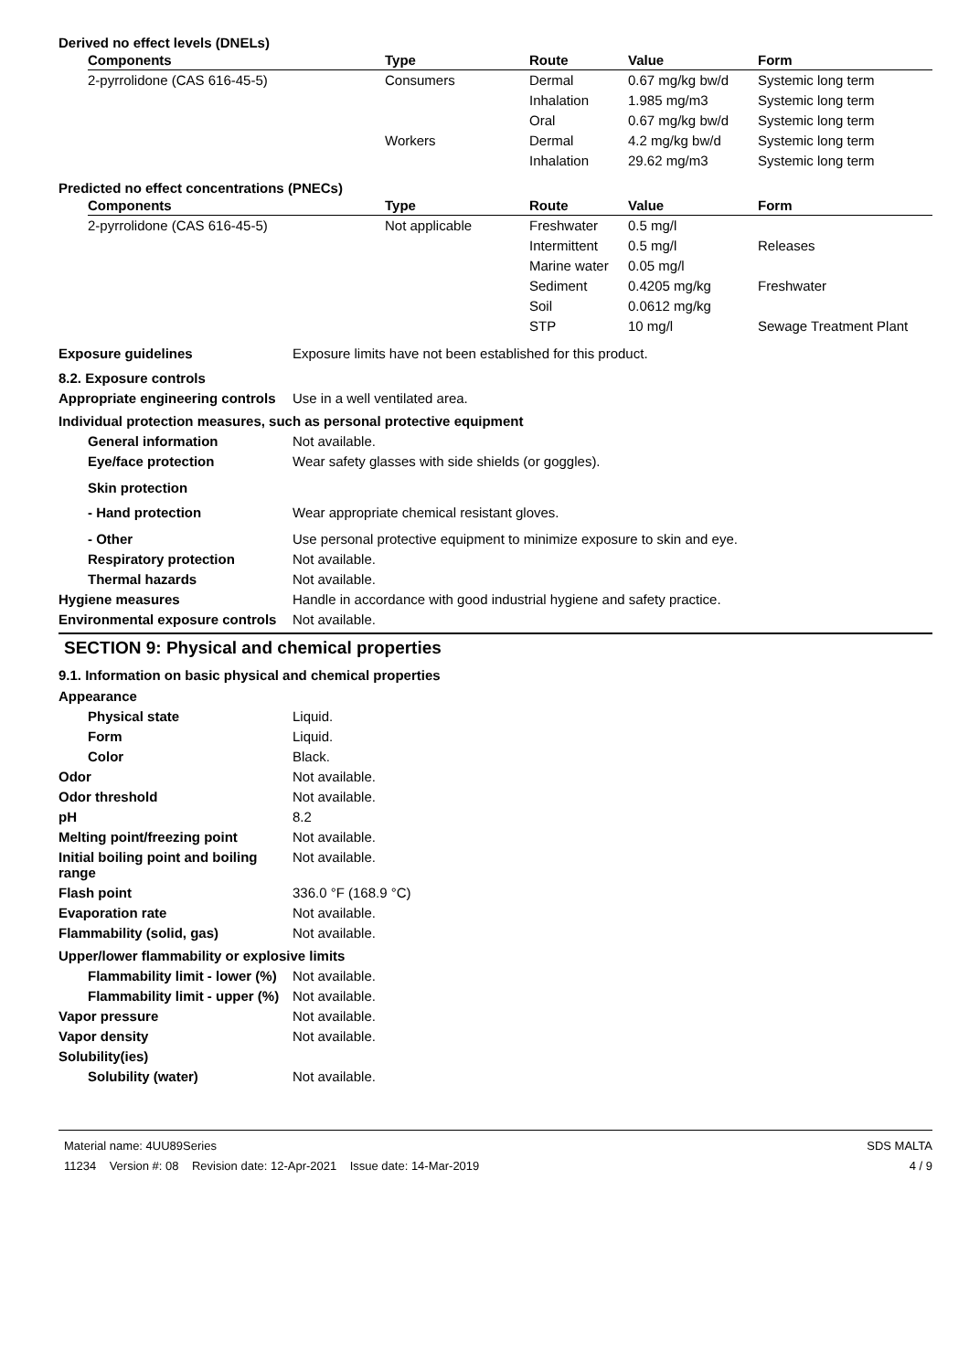Derived no effect levels (DNELs)
| Components | Type | Route | Value | Form |
| --- | --- | --- | --- | --- |
| 2-pyrrolidone (CAS 616-45-5) | Consumers | Dermal | 0.67 mg/kg bw/d | Systemic long term |
| | | Inhalation | 1.985 mg/m3 | Systemic long term |
| | | Oral | 0.67 mg/kg bw/d | Systemic long term |
| | Workers | Dermal | 4.2 mg/kg bw/d | Systemic long term |
| | | Inhalation | 29.62 mg/m3 | Systemic long term |
Predicted no effect concentrations (PNECs)
| Components | Type | Route | Value | Form |
| --- | --- | --- | --- | --- |
| 2-pyrrolidone (CAS 616-45-5) | Not applicable | Freshwater | 0.5 mg/l | |
| | | Intermittent | 0.5 mg/l | Releases |
| | | Marine water | 0.05 mg/l | |
| | | Sediment | 0.4205 mg/kg | Freshwater |
| | | Soil | 0.0612 mg/kg | |
| | | STP | 10 mg/l | Sewage Treatment Plant |
Exposure guidelines Exposure limits have not been established for this product.
8.2. Exposure controls
Appropriate engineering controls
Use in a well ventilated area.
Individual protection measures, such as personal protective equipment
General information Not available.
Eye/face protection Wear safety glasses with side shields (or goggles).
Skin protection
- Hand protection Wear appropriate chemical resistant gloves.
- Other Use personal protective equipment to minimize exposure to skin and eye.
Respiratory protection Not available.
Thermal hazards Not available.
Hygiene measures Handle in accordance with good industrial hygiene and safety practice.
Environmental exposure controls
Not available.
SECTION 9: Physical and chemical properties
9.1. Information on basic physical and chemical properties
Appearance
Physical state Liquid.
Form Liquid.
Color Black.
Odor Not available.
Odor threshold Not available.
pH 8.2
Melting point/freezing point Not available.
Initial boiling point and boiling range
Not available.
Flash point 336.0 °F (168.9 °C)
Evaporation rate Not available.
Flammability (solid, gas) Not available.
Upper/lower flammability or explosive limits
Flammability limit - lower (%)
Not available.
Flammability limit - upper (%)
Not available.
Vapor pressure Not available.
Vapor density Not available.
Solubility(ies)
Solubility (water) Not available.
Material name: 4UU89Series
11234 Version #: 08 Revision date: 12-Apr-2021 Issue date: 14-Mar-2019
SDS MALTA
4 / 9